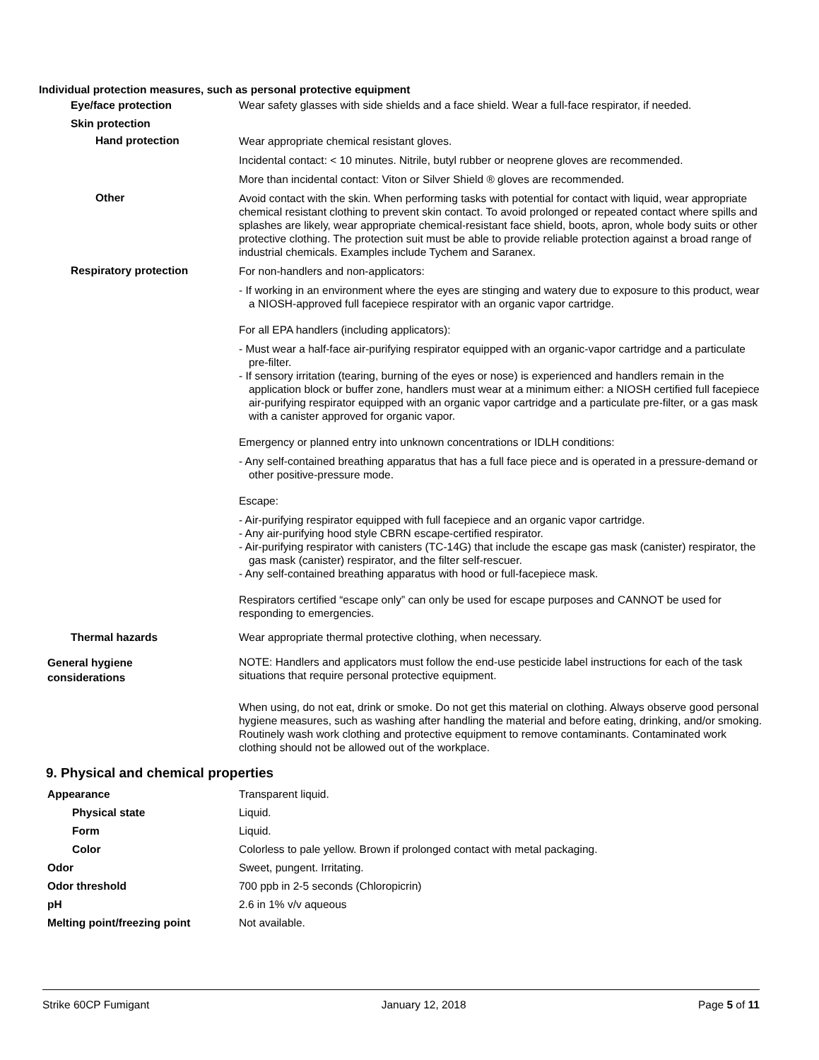Individual protection measures, such as personal protective equipment
Eye/face protection Wear safety glasses with side shields and a face shield. Wear a full-face respirator, if needed.
Skin protection
Hand protection
Wear appropriate chemical resistant gloves.
Incidental contact: < 10 minutes. Nitrile, butyl rubber or neoprene gloves are recommended.
More than incidental contact: Viton or Silver Shield ® gloves are recommended.
Other
Avoid contact with the skin. When performing tasks with potential for contact with liquid, wear appropriate chemical resistant clothing to prevent skin contact. To avoid prolonged or repeated contact where spills and splashes are likely, wear appropriate chemical-resistant face shield, boots, apron, whole body suits or other protective clothing. The protection suit must be able to provide reliable protection against a broad range of industrial chemicals. Examples include Tychem and Saranex.
Respiratory protection
For non-handlers and non-applicators:
- If working in an environment where the eyes are stinging and watery due to exposure to this product, wear a NIOSH-approved full facepiece respirator with an organic vapor cartridge.
For all EPA handlers (including applicators):
- Must wear a half-face air-purifying respirator equipped with an organic-vapor cartridge and a particulate pre-filter.
- If sensory irritation (tearing, burning of the eyes or nose) is experienced and handlers remain in the application block or buffer zone, handlers must wear at a minimum either: a NIOSH certified full facepiece air-purifying respirator equipped with an organic vapor cartridge and a particulate pre-filter, or a gas mask with a canister approved for organic vapor.
Emergency or planned entry into unknown concentrations or IDLH conditions:
- Any self-contained breathing apparatus that has a full face piece and is operated in a pressure-demand or other positive-pressure mode.
Escape:
- Air-purifying respirator equipped with full facepiece and an organic vapor cartridge.
- Any air-purifying hood style CBRN escape-certified respirator.
- Air-purifying respirator with canisters (TC-14G) that include the escape gas mask (canister) respirator, the gas mask (canister) respirator, and the filter self-rescuer.
- Any self-contained breathing apparatus with hood or full-facepiece mask.
Respirators certified “escape only” can only be used for escape purposes and CANNOT be used for responding to emergencies.
Thermal hazards Wear appropriate thermal protective clothing, when necessary.
General hygiene
considerations
NOTE: Handlers and applicators must follow the end-use pesticide label instructions for each of the task situations that require personal protective equipment.
When using, do not eat, drink or smoke. Do not get this material on clothing. Always observe good personal hygiene measures, such as washing after handling the material and before eating, drinking, and/or smoking. Routinely wash work clothing and protective equipment to remove contaminants. Contaminated work clothing should not be allowed out of the workplace.
9. Physical and chemical properties
Appearance Transparent liquid.
Physical state Liquid.
Form Liquid.
Color Colorless to pale yellow. Brown if prolonged contact with metal packaging.
Odor Sweet, pungent. Irritating.
Odor threshold 700 ppb in 2-5 seconds (Chloropicrin)
pH 2.6 in 1% v/v aqueous
Melting point/freezing point Not available.
Strike 60CP Fumigant January 12, 2018 Page 5 of 11